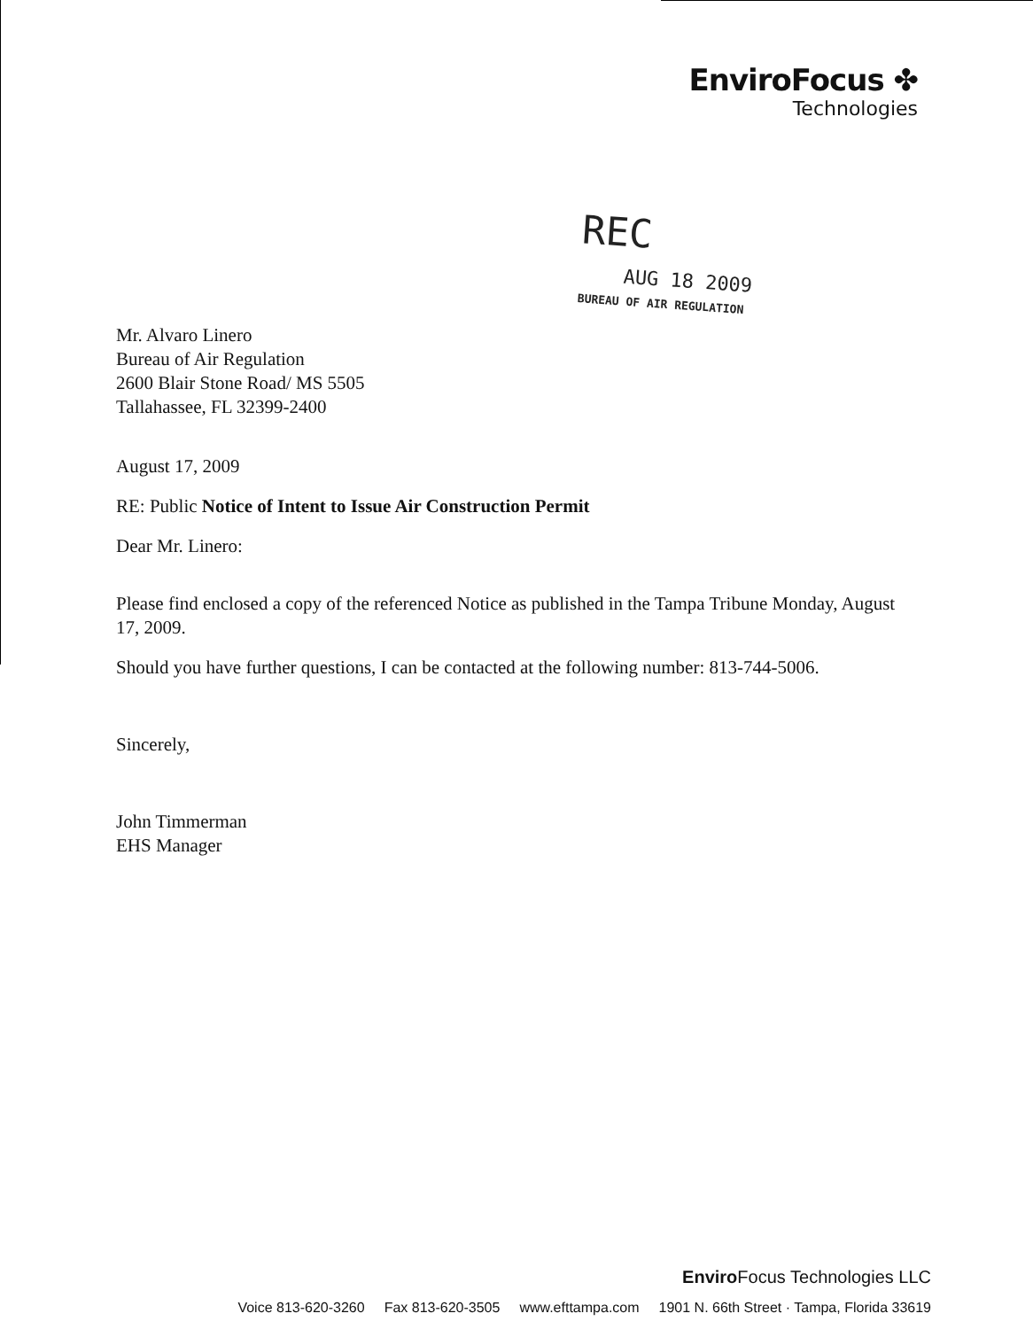EnviroFocus ✤
Technologies
REC
AUG 18 2009
BUREAU OF AIR REGULATION
Mr. Alvaro Linero
Bureau of Air Regulation
2600 Blair Stone Road/ MS 5505
Tallahassee, FL 32399-2400
August 17, 2009
RE: Public Notice of Intent to Issue Air Construction Permit
Dear Mr. Linero:
Please find enclosed a copy of the referenced Notice as published in the Tampa Tribune Monday, August 17, 2009.
Should you have further questions, I can be contacted at the following number: 813-744-5006.
Sincerely,
John Timmerman
EHS Manager
Enviro Focus Technologies LLC
Voice 813-620-3260 Fax 813-620-3505 www.efttampa.com 1901 N. 66th Street · Tampa, Florida 33619